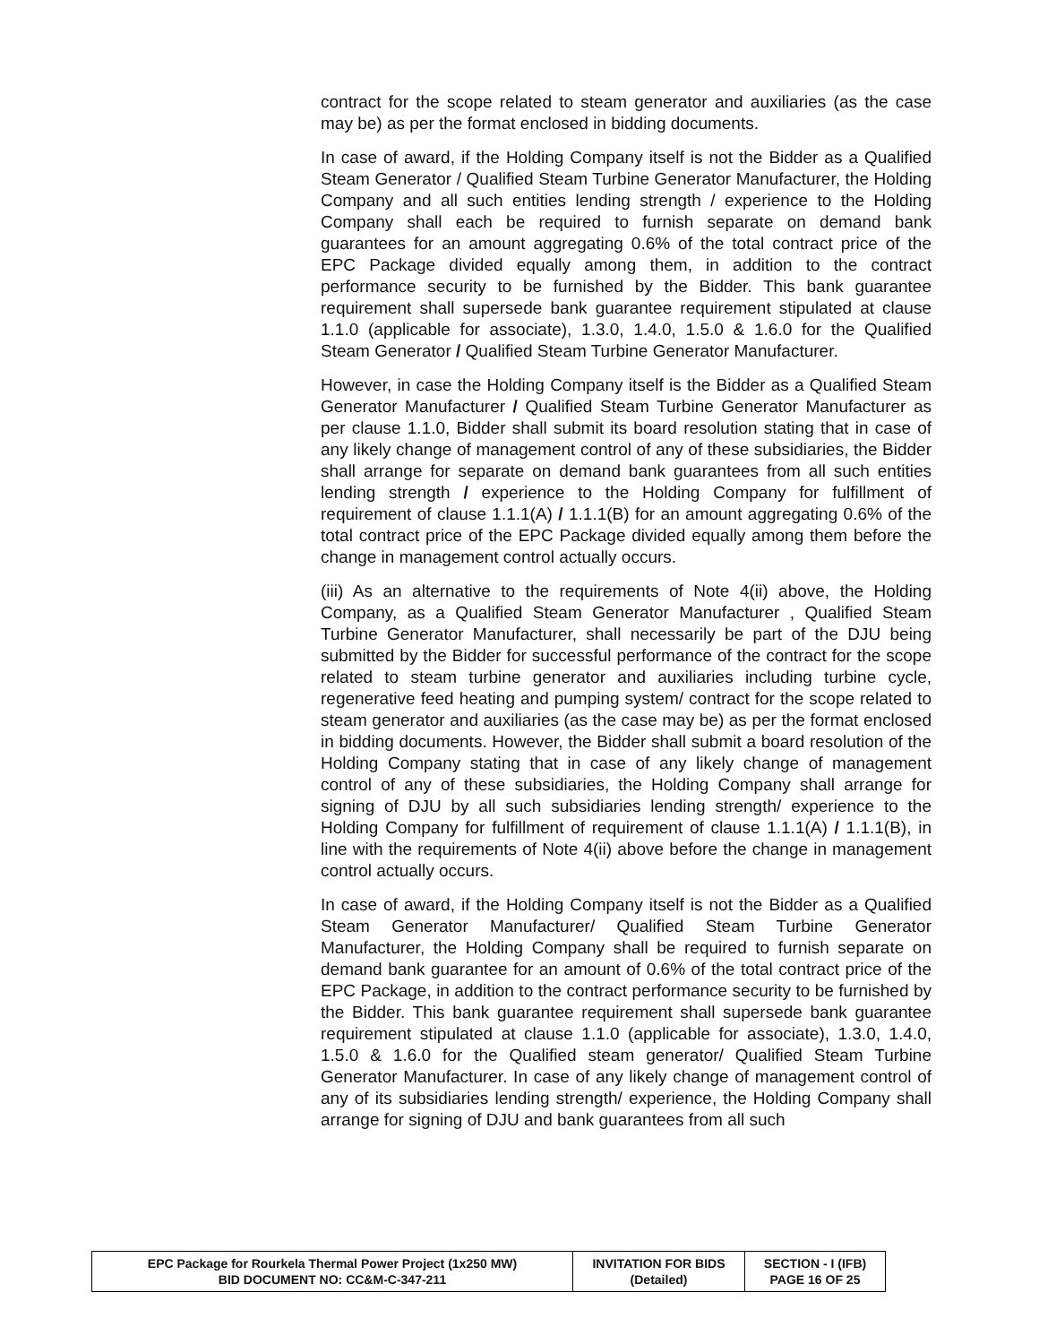contract for the scope related to steam generator and auxiliaries (as the case may be) as per the format enclosed in bidding documents.
In case of award, if the Holding Company itself is not the Bidder as a Qualified Steam Generator / Qualified Steam Turbine Generator Manufacturer, the Holding Company and all such entities lending strength / experience to the Holding Company shall each be required to furnish separate on demand bank guarantees for an amount aggregating 0.6% of the total contract price of the EPC Package divided equally among them, in addition to the contract performance security to be furnished by the Bidder. This bank guarantee requirement shall supersede bank guarantee requirement stipulated at clause 1.1.0 (applicable for associate), 1.3.0, 1.4.0, 1.5.0 & 1.6.0 for the Qualified Steam Generator / Qualified Steam Turbine Generator Manufacturer.
However, in case the Holding Company itself is the Bidder as a Qualified Steam Generator Manufacturer / Qualified Steam Turbine Generator Manufacturer as per clause 1.1.0, Bidder shall submit its board resolution stating that in case of any likely change of management control of any of these subsidiaries, the Bidder shall arrange for separate on demand bank guarantees from all such entities lending strength / experience to the Holding Company for fulfillment of requirement of clause 1.1.1(A) / 1.1.1(B) for an amount aggregating 0.6% of the total contract price of the EPC Package divided equally among them before the change in management control actually occurs.
(iii) As an alternative to the requirements of Note 4(ii) above, the Holding Company, as a Qualified Steam Generator Manufacturer , Qualified Steam Turbine Generator Manufacturer, shall necessarily be part of the DJU being submitted by the Bidder for successful performance of the contract for the scope related to steam turbine generator and auxiliaries including turbine cycle, regenerative feed heating and pumping system/ contract for the scope related to steam generator and auxiliaries (as the case may be) as per the format enclosed in bidding documents. However, the Bidder shall submit a board resolution of the Holding Company stating that in case of any likely change of management control of any of these subsidiaries, the Holding Company shall arrange for signing of DJU by all such subsidiaries lending strength/ experience to the Holding Company for fulfillment of requirement of clause 1.1.1(A) / 1.1.1(B), in line with the requirements of Note 4(ii) above before the change in management control actually occurs.
In case of award, if the Holding Company itself is not the Bidder as a Qualified Steam Generator Manufacturer/ Qualified Steam Turbine Generator Manufacturer, the Holding Company shall be required to furnish separate on demand bank guarantee for an amount of 0.6% of the total contract price of the EPC Package, in addition to the contract performance security to be furnished by the Bidder. This bank guarantee requirement shall supersede bank guarantee requirement stipulated at clause 1.1.0 (applicable for associate), 1.3.0, 1.4.0, 1.5.0 & 1.6.0 for the Qualified steam generator/ Qualified Steam Turbine Generator Manufacturer. In case of any likely change of management control of any of its subsidiaries lending strength/ experience, the Holding Company shall arrange for signing of DJU and bank guarantees from all such
| EPC Package for Rourkela Thermal Power Project (1x250 MW) BID DOCUMENT NO: CC&M-C-347-211 | INVITATION FOR BIDS (Detailed) | SECTION - I (IFB) PAGE 16 OF 25 |